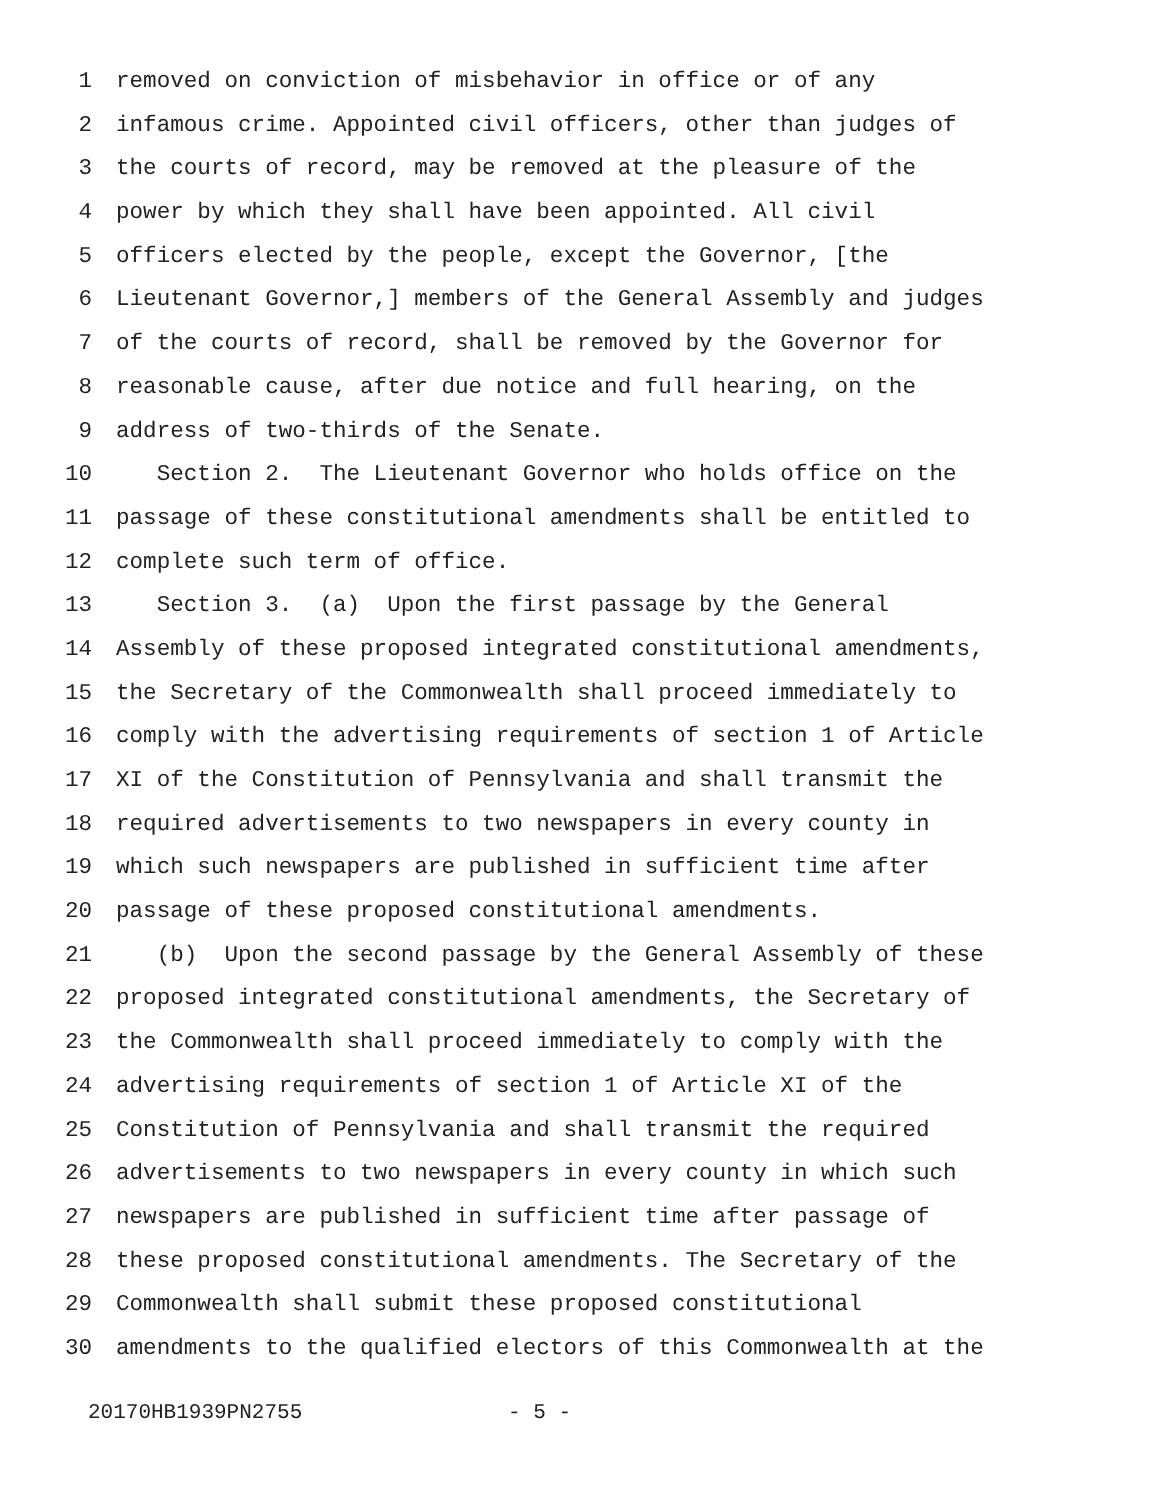1 removed on conviction of misbehavior in office or of any
2 infamous crime. Appointed civil officers, other than judges of
3 the courts of record, may be removed at the pleasure of the
4 power by which they shall have been appointed. All civil
5 officers elected by the people, except the Governor, [the
6 Lieutenant Governor,] members of the General Assembly and judges
7 of the courts of record, shall be removed by the Governor for
8 reasonable cause, after due notice and full hearing, on the
9 address of two-thirds of the Senate.
10 Section 2. The Lieutenant Governor who holds office on the
11 passage of these constitutional amendments shall be entitled to
12 complete such term of office.
13 Section 3. (a) Upon the first passage by the General
14 Assembly of these proposed integrated constitutional amendments,
15 the Secretary of the Commonwealth shall proceed immediately to
16 comply with the advertising requirements of section 1 of Article
17 XI of the Constitution of Pennsylvania and shall transmit the
18 required advertisements to two newspapers in every county in
19 which such newspapers are published in sufficient time after
20 passage of these proposed constitutional amendments.
21 (b) Upon the second passage by the General Assembly of these
22 proposed integrated constitutional amendments, the Secretary of
23 the Commonwealth shall proceed immediately to comply with the
24 advertising requirements of section 1 of Article XI of the
25 Constitution of Pennsylvania and shall transmit the required
26 advertisements to two newspapers in every county in which such
27 newspapers are published in sufficient time after passage of
28 these proposed constitutional amendments. The Secretary of the
29 Commonwealth shall submit these proposed constitutional
30 amendments to the qualified electors of this Commonwealth at the
20170HB1939PN2755 - 5 -